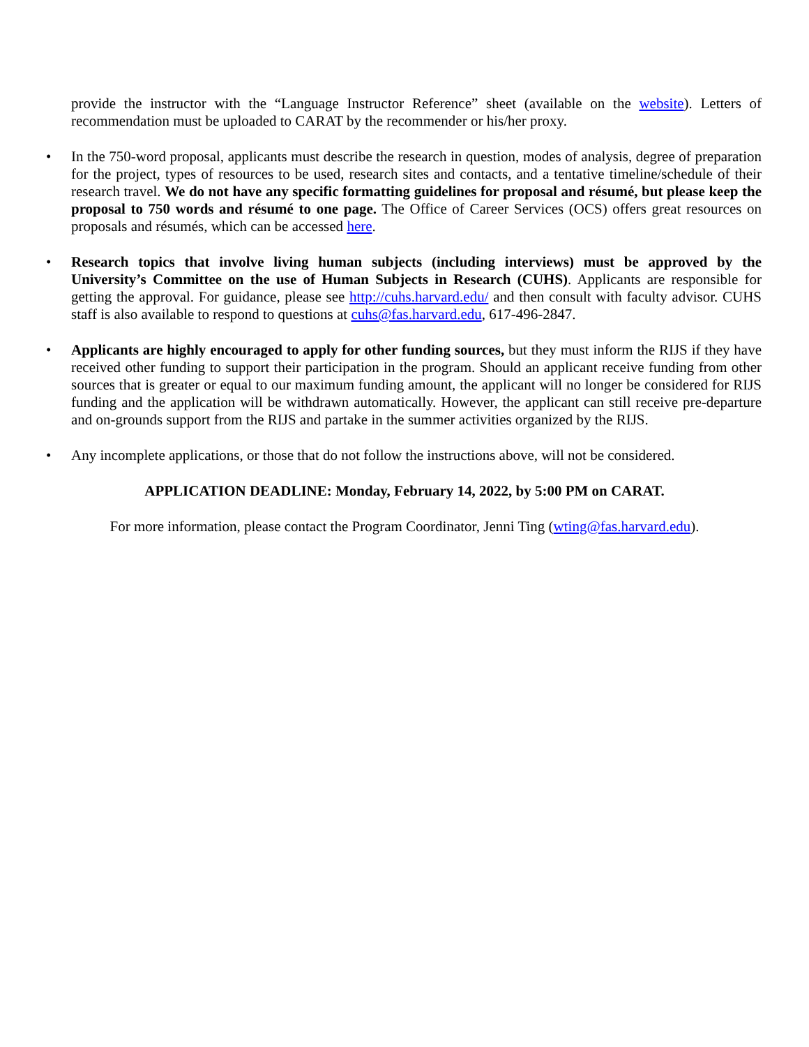provide the instructor with the “Language Instructor Reference” sheet (available on the website). Letters of recommendation must be uploaded to CARAT by the recommender or his/her proxy.
• In the 750-word proposal, applicants must describe the research in question, modes of analysis, degree of preparation for the project, types of resources to be used, research sites and contacts, and a tentative timeline/schedule of their research travel. We do not have any specific formatting guidelines for proposal and résumé, but please keep the proposal to 750 words and résumé to one page. The Office of Career Services (OCS) offers great resources on proposals and résumés, which can be accessed here.
• Research topics that involve living human subjects (including interviews) must be approved by the University’s Committee on the use of Human Subjects in Research (CUHS). Applicants are responsible for getting the approval. For guidance, please see http://cuhs.harvard.edu/ and then consult with faculty advisor. CUHS staff is also available to respond to questions at cuhs@fas.harvard.edu, 617-496-2847.
• Applicants are highly encouraged to apply for other funding sources, but they must inform the RIJS if they have received other funding to support their participation in the program. Should an applicant receive funding from other sources that is greater or equal to our maximum funding amount, the applicant will no longer be considered for RIJS funding and the application will be withdrawn automatically. However, the applicant can still receive pre-departure and on-grounds support from the RIJS and partake in the summer activities organized by the RIJS.
• Any incomplete applications, or those that do not follow the instructions above, will not be considered.
APPLICATION DEADLINE: Monday, February 14, 2022, by 5:00 PM on CARAT.
For more information, please contact the Program Coordinator, Jenni Ting (wting@fas.harvard.edu).